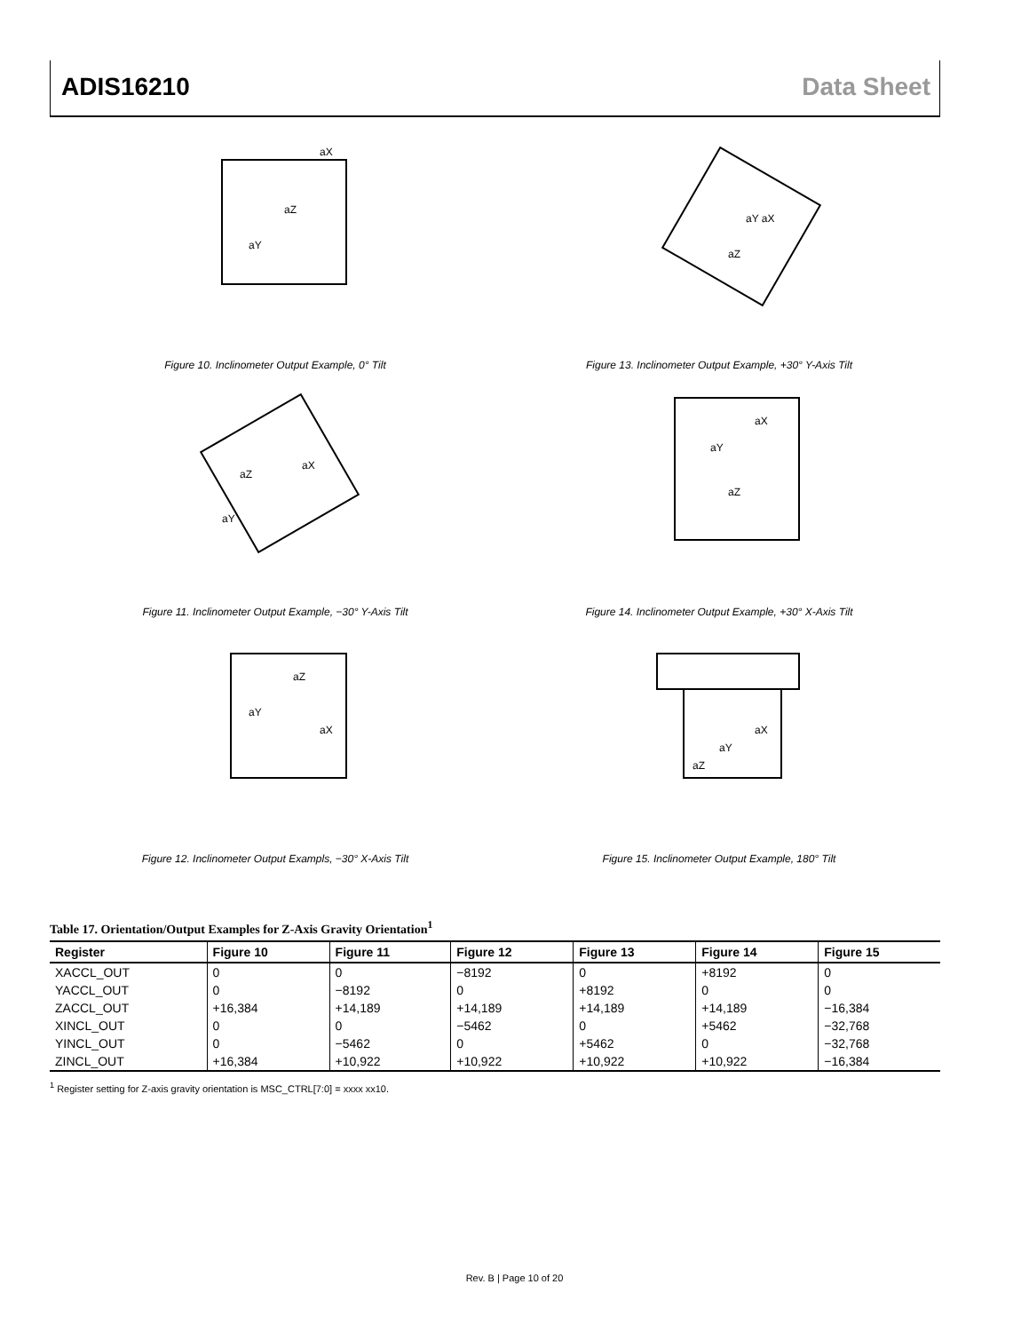ADIS16210 Data Sheet
aX
aZ
aY
Figure 10. Inclinometer Output Example, 0° Tilt
aY aX
aZ
Figure 13. Inclinometer Output Example, +30° Y-Axis Tilt
aZ
aX
aY
Figure 11. Inclinometer Output Example, −30° Y-Axis Tilt
aX
aY
aZ
Figure 14. Inclinometer Output Example, +30° X-Axis Tilt
aZ
aY
aX
Figure 12. Inclinometer Output Exampls, −30° X-Axis Tilt
aX
aY
aZ
Figure 15. Inclinometer Output Example, 180° Tilt
Table 17. Orientation/Output Examples for Z-Axis Gravity Orientation<sup>1</sup>
| Register | Figure 10 | Figure 11 | Figure 12 | Figure 13 | Figure 14 | Figure 15 |
| --- | --- | --- | --- | --- | --- | --- |
| XACCL_OUT | 0 | 0 | −8192 | 0 | +8192 | 0 |
| YACCL_OUT | 0 | −8192 | 0 | +8192 | 0 | 0 |
| ZACCL_OUT | +16,384 | +14,189 | +14,189 | +14,189 | +14,189 | −16,384 |
| XINCL_OUT | 0 | 0 | −5462 | 0 | +5462 | −32,768 |
| YINCL_OUT | 0 | −5462 | 0 | +5462 | 0 | −32,768 |
| ZINCL_OUT | +16,384 | +10,922 | +10,922 | +10,922 | +10,922 | −16,384 |
<sup>1</sup> Register setting for Z-axis gravity orientation is MSC_CTRL[7:0] = xxxx xx10.
Rev. B | Page 10 of 20